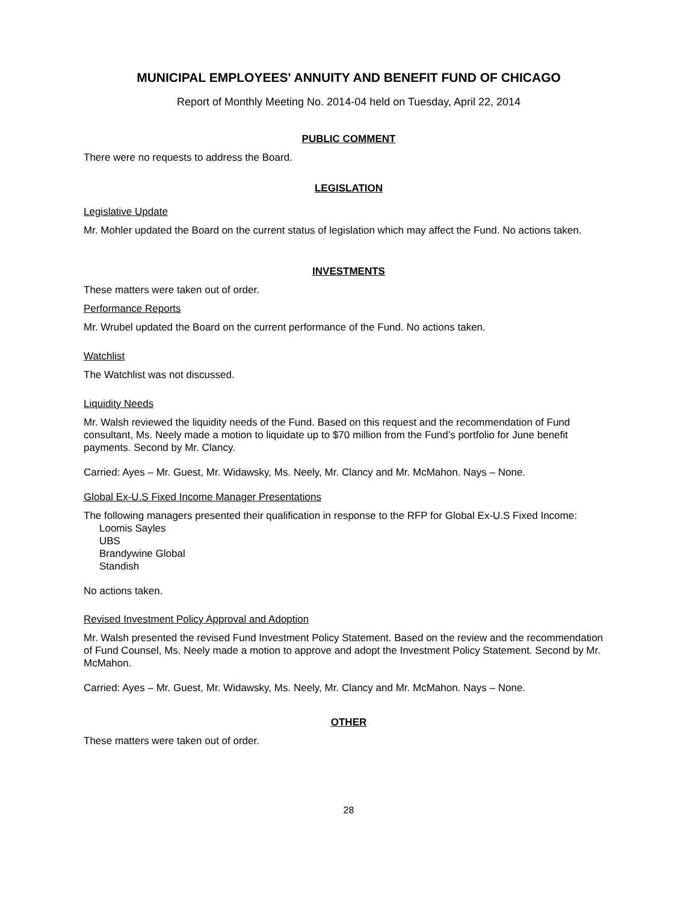MUNICIPAL EMPLOYEES' ANNUITY AND BENEFIT FUND OF CHICAGO
Report of Monthly Meeting No. 2014-04 held on Tuesday, April 22, 2014
PUBLIC COMMENT
There were no requests to address the Board.
LEGISLATION
Legislative Update
Mr. Mohler updated the Board on the current status of legislation which may affect the Fund. No actions taken.
INVESTMENTS
These matters were taken out of order.
Performance Reports
Mr. Wrubel updated the Board on the current performance of the Fund. No actions taken.
Watchlist
The Watchlist was not discussed.
Liquidity Needs
Mr. Walsh reviewed the liquidity needs of the Fund. Based on this request and the recommendation of Fund consultant, Ms. Neely made a motion to liquidate up to $70 million from the Fund’s portfolio for June benefit payments. Second by Mr. Clancy.
Carried: Ayes – Mr. Guest, Mr. Widawsky, Ms. Neely, Mr. Clancy and Mr. McMahon. Nays – None.
Global Ex-U.S Fixed Income Manager Presentations
The following managers presented their qualification in response to the RFP for Global Ex-U.S Fixed Income:
Loomis Sayles
UBS
Brandywine Global
Standish
No actions taken.
Revised Investment Policy Approval and Adoption
Mr. Walsh presented the revised Fund Investment Policy Statement. Based on the review and the recommendation of Fund Counsel, Ms. Neely made a motion to approve and adopt the Investment Policy Statement. Second by Mr. McMahon.
Carried: Ayes – Mr. Guest, Mr. Widawsky, Ms. Neely, Mr. Clancy and Mr. McMahon. Nays – None.
OTHER
These matters were taken out of order.
28